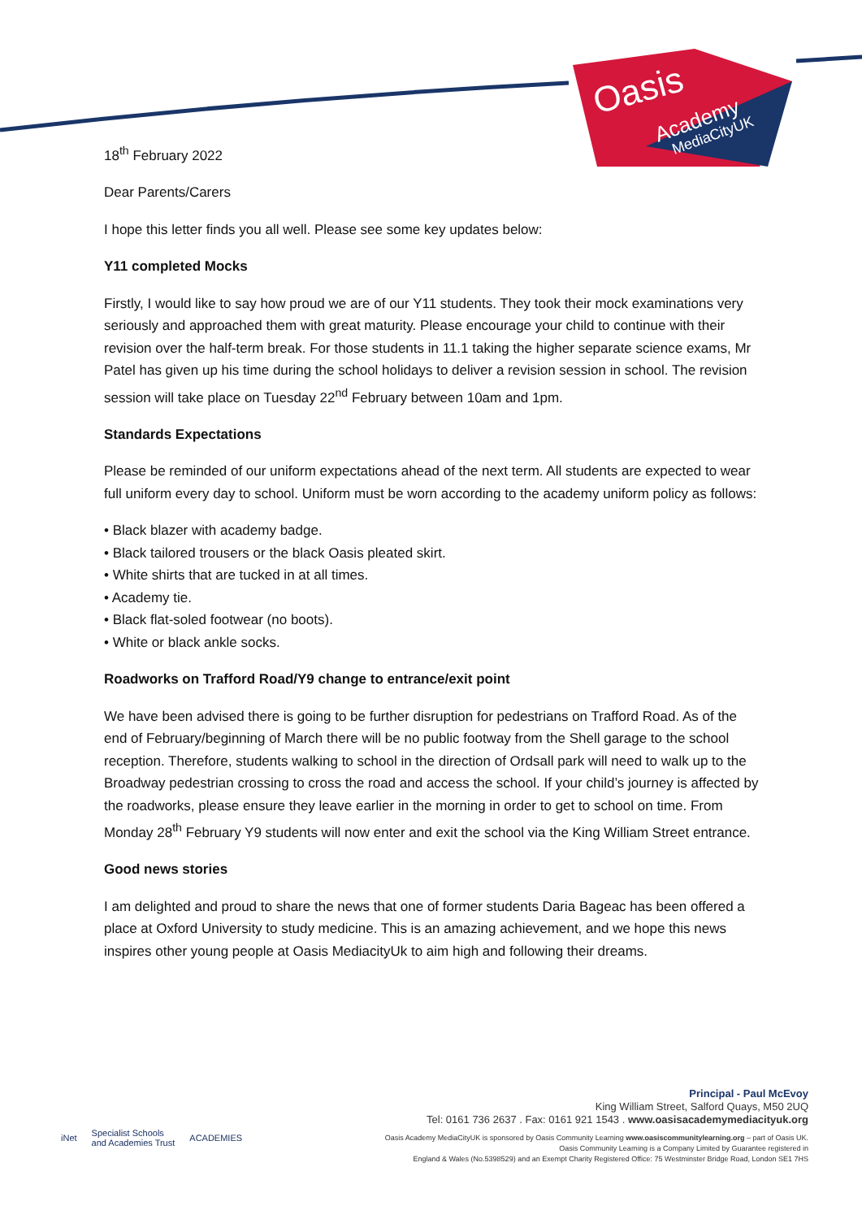Oasis
Academy
MediaCityUK
18<sup>th</sup> February 2022
Dear Parents/Carers
I hope this letter finds you all well. Please see some key updates below:
Y11 completed Mocks
Firstly, I would like to say how proud we are of our Y11 students. They took their mock examinations very seriously and approached them with great maturity. Please encourage your child to continue with their revision over the half-term break. For those students in 11.1 taking the higher separate science exams, Mr Patel has given up his time during the school holidays to deliver a revision session in school. The revision session will take place on Tuesday 22<sup>nd</sup> February between 10am and 1pm.
Standards Expectations
Please be reminded of our uniform expectations ahead of the next term. All students are expected to wear full uniform every day to school. Uniform must be worn according to the academy uniform policy as follows:
• Black blazer with academy badge.
• Black tailored trousers or the black Oasis pleated skirt.
• White shirts that are tucked in at all times.
• Academy tie.
• Black flat-soled footwear (no boots).
• White or black ankle socks.
Roadworks on Trafford Road/Y9 change to entrance/exit point
We have been advised there is going to be further disruption for pedestrians on Trafford Road. As of the end of February/beginning of March there will be no public footway from the Shell garage to the school reception. Therefore, students walking to school in the direction of Ordsall park will need to walk up to the Broadway pedestrian crossing to cross the road and access the school. If your child’s journey is affected by the roadworks, please ensure they leave earlier in the morning in order to get to school on time. From Monday 28<sup>th</sup> February Y9 students will now enter and exit the school via the King William Street entrance.
Good news stories
I am delighted and proud to share the news that one of former students Daria Bageac has been offered a place at Oxford University to study medicine. This is an amazing achievement, and we hope this news inspires other young people at Oasis MediacityUk to aim high and following their dreams.
iNet Specialist Schools
and Academies Trust ACADEMIES
Principal - Paul McEvoy
King William Street, Salford Quays, M50 2UQ
Tel: 0161 736 2637 . Fax: 0161 921 1543 . www.oasisacademymediacityuk.org
Oasis Academy MediaCityUK is sponsored by Oasis Community Learning www.oasiscommunitylearning.org – part of Oasis UK.
Oasis Community Learning is a Company Limited by Guarantee registered in
England & Wales (No.5398529) and an Exempt Charity Registered Office: 75 Westminster Bridge Road, London SE1 7HS